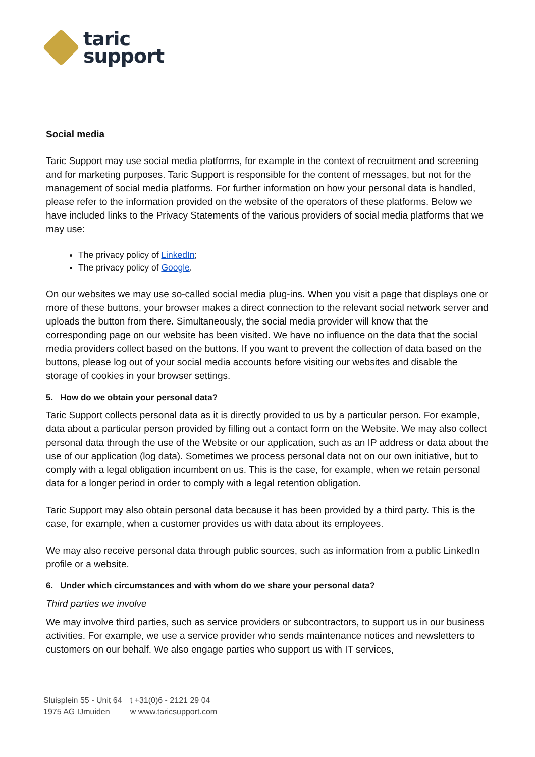taric
support
Social media
Taric Support may use social media platforms, for example in the context of recruitment and screening and for marketing purposes. Taric Support is responsible for the content of messages, but not for the management of social media platforms. For further information on how your personal data is handled, please refer to the information provided on the website of the operators of these platforms. Below we have included links to the Privacy Statements of the various providers of social media platforms that we may use:
The privacy policy of LinkedIn;
The privacy policy of Google.
On our websites we may use so-called social media plug-ins. When you visit a page that displays one or more of these buttons, your browser makes a direct connection to the relevant social network server and uploads the button from there. Simultaneously, the social media provider will know that the corresponding page on our website has been visited. We have no influence on the data that the social media providers collect based on the buttons. If you want to prevent the collection of data based on the buttons, please log out of your social media accounts before visiting our websites and disable the storage of cookies in your browser settings.
5. How do we obtain your personal data?
Taric Support collects personal data as it is directly provided to us by a particular person. For example, data about a particular person provided by filling out a contact form on the Website. We may also collect personal data through the use of the Website or our application, such as an IP address or data about the use of our application (log data). Sometimes we process personal data not on our own initiative, but to comply with a legal obligation incumbent on us. This is the case, for example, when we retain personal data for a longer period in order to comply with a legal retention obligation.
Taric Support may also obtain personal data because it has been provided by a third party. This is the case, for example, when a customer provides us with data about its employees.
We may also receive personal data through public sources, such as information from a public LinkedIn profile or a website.
6. Under which circumstances and with whom do we share your personal data?
Third parties we involve
We may involve third parties, such as service providers or subcontractors, to support us in our business activities. For example, we use a service provider who sends maintenance notices and newsletters to customers on our behalf. We also engage parties who support us with IT services,
Sluisplein 55 - Unit 64
1975 AG IJmuiden
t +31(0)6 - 2121 29 04
w www.taricsupport.com